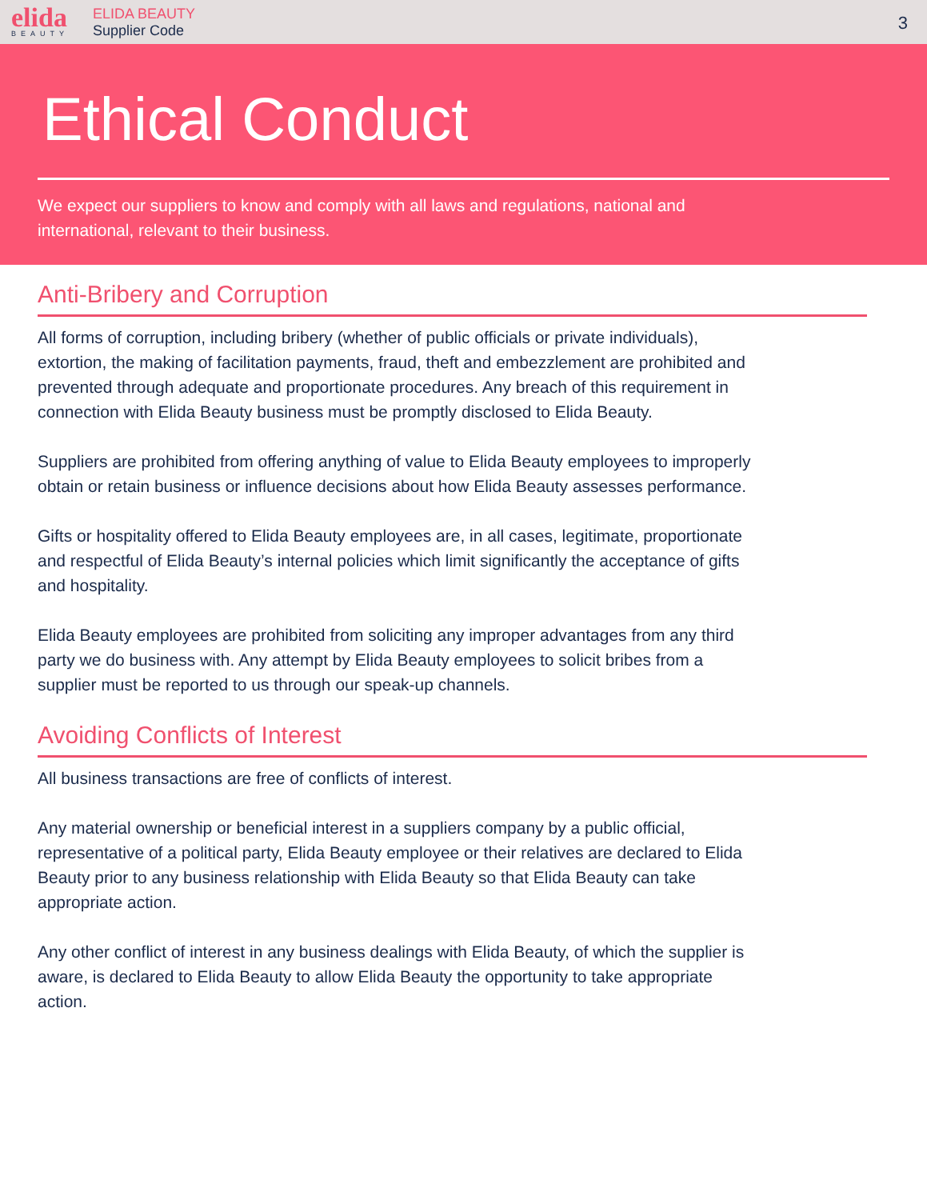elida
BEAUTY
ELIDA BEAUTY
Supplier Code
3
Ethical Conduct
We expect our suppliers to know and comply with all laws and regulations, national and international, relevant to their business.
Anti-Bribery and Corruption
All forms of corruption, including bribery (whether of public officials or private individuals), extortion, the making of facilitation payments, fraud, theft and embezzlement are prohibited and prevented through adequate and proportionate procedures. Any breach of this requirement in connection with Elida Beauty business must be promptly disclosed to Elida Beauty.
Suppliers are prohibited from offering anything of value to Elida Beauty employees to improperly obtain or retain business or influence decisions about how Elida Beauty assesses performance.
Gifts or hospitality offered to Elida Beauty employees are, in all cases, legitimate, proportionate and respectful of Elida Beauty’s internal policies which limit significantly the acceptance of gifts and hospitality.
Elida Beauty employees are prohibited from soliciting any improper advantages from any third party we do business with. Any attempt by Elida Beauty employees to solicit bribes from a supplier must be reported to us through our speak-up channels.
Avoiding Conflicts of Interest
All business transactions are free of conflicts of interest.
Any material ownership or beneficial interest in a suppliers company by a public official, representative of a political party, Elida Beauty employee or their relatives are declared to Elida Beauty prior to any business relationship with Elida Beauty so that Elida Beauty can take appropriate action.
Any other conflict of interest in any business dealings with Elida Beauty, of which the supplier is aware, is declared to Elida Beauty to allow Elida Beauty the opportunity to take appropriate action.